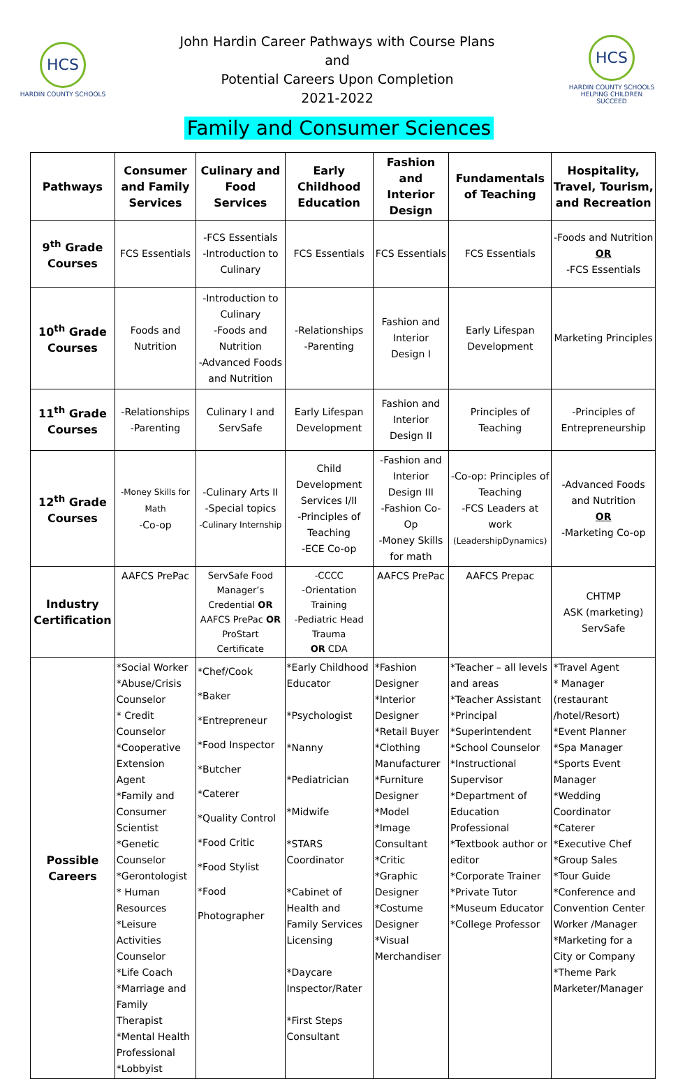HCS
HARDIN COUNTY SCHOOLS
John Hardin Career Pathways with Course Plans
and
Potential Careers Upon Completion
2021-2022
HCS
HARDIN COUNTY SCHOOLS
HELPING CHILDREN SUCCEED
Family and Consumer Sciences
| Pathways | Consumer and Family Services | Culinary and Food Services | Early Childhood Education | Fashion and Interior Design | Fundamentals of Teaching | Hospitality, Travel, Tourism, and Recreation |
| --- | --- | --- | --- | --- | --- | --- |
| 9<sup>th</sup> Grade Courses | FCS Essentials | -FCS Essentials -Introduction to Culinary | FCS Essentials | FCS Essentials | FCS Essentials | -Foods and Nutrition OR -FCS Essentials |
| 10<sup>th</sup> Grade Courses | Foods and Nutrition | -Introduction to Culinary -Foods and Nutrition -Advanced Foods and Nutrition | -Relationships -Parenting | Fashion and Interior Design I | Early Lifespan Development | Marketing Principles |
| 11<sup>th</sup> Grade Courses | -Relationships -Parenting | Culinary I and ServSafe | Early Lifespan Development | Fashion and Interior Design II | Principles of Teaching | -Principles of Entrepreneurship |
| 12<sup>th</sup> Grade Courses | -Money Skills for Math -Co-op | -Culinary Arts II -Special topics -Culinary Internship | Child Development Services I/II -Principles of Teaching -ECE Co-op | -Fashion and Interior Design III -Fashion Co-Op -Money Skills for math | -Co-op: Principles of Teaching -FCS Leaders at work (LeadershipDynamics) | -Advanced Foods and Nutrition OR -Marketing Co-op |
| Industry Certification | AAFCS PrePac | ServSafe Food Manager’s Credential OR AAFCS PrePac OR ProStart Certificate | -CCCC -Orientation Training -Pediatric Head Trauma OR CDA | AAFCS PrePac | AAFCS Prepac | CHTMP ASK (marketing) ServSafe |
| Possible Careers | *Social Worker *Abuse/Crisis Counselor * Credit Counselor *Cooperative Extension Agent *Family and Consumer Scientist *Genetic Counselor *Gerontologist * Human Resources *Leisure Activities Counselor *Life Coach *Marriage and Family Therapist *Mental Health Professional *Lobbyist | *Chef/Cook *Baker *Entrepreneur *Food Inspector *Butcher *Caterer *Quality Control *Food Critic *Food Stylist *Food Photographer | *Early Childhood Educator *Psychologist *Nanny *Pediatrician *Midwife *STARS Coordinator *Cabinet of Health and Family Services Licensing *Daycare Inspector/Rater *First Steps Consultant | *Fashion Designer *Interior Designer *Retail Buyer *Clothing Manufacturer *Furniture Designer *Model *Image Consultant *Critic *Graphic Designer *Costume Designer *Visual Merchandiser | *Teacher – all levels and areas *Teacher Assistant *Principal *Superintendent *School Counselor *Instructional Supervisor *Department of Education Professional *Textbook author or editor *Corporate Trainer *Private Tutor *Museum Educator *College Professor | *Travel Agent * Manager (restaurant /hotel/Resort) *Event Planner *Spa Manager *Sports Event Manager *Wedding Coordinator *Caterer *Executive Chef *Group Sales *Tour Guide *Conference and Convention Center Worker /Manager *Marketing for a City or Company *Theme Park Marketer/Manager |